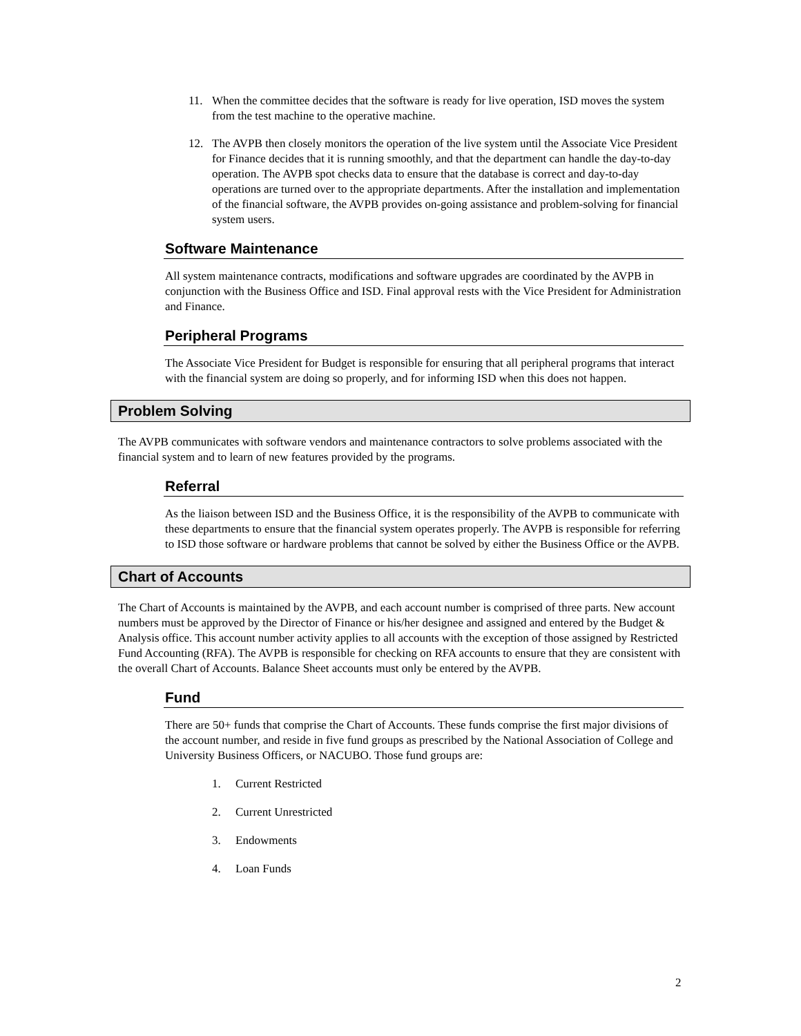11. When the committee decides that the software is ready for live operation, ISD moves the system from the test machine to the operative machine.
12. The AVPB then closely monitors the operation of the live system until the Associate Vice President for Finance decides that it is running smoothly, and that the department can handle the day-to-day operation. The AVPB spot checks data to ensure that the database is correct and day-to-day operations are turned over to the appropriate departments. After the installation and implementation of the financial software, the AVPB provides on-going assistance and problem-solving for financial system users.
Software Maintenance
All system maintenance contracts, modifications and software upgrades are coordinated by the AVPB in conjunction with the Business Office and ISD. Final approval rests with the Vice President for Administration and Finance.
Peripheral Programs
The Associate Vice President for Budget is responsible for ensuring that all peripheral programs that interact with the financial system are doing so properly, and for informing ISD when this does not happen.
Problem Solving
The AVPB communicates with software vendors and maintenance contractors to solve problems associated with the financial system and to learn of new features provided by the programs.
Referral
As the liaison between ISD and the Business Office, it is the responsibility of the AVPB to communicate with these departments to ensure that the financial system operates properly. The AVPB is responsible for referring to ISD those software or hardware problems that cannot be solved by either the Business Office or the AVPB.
Chart of Accounts
The Chart of Accounts is maintained by the AVPB, and each account number is comprised of three parts. New account numbers must be approved by the Director of Finance or his/her designee and assigned and entered by the Budget & Analysis office. This account number activity applies to all accounts with the exception of those assigned by Restricted Fund Accounting (RFA). The AVPB is responsible for checking on RFA accounts to ensure that they are consistent with the overall Chart of Accounts. Balance Sheet accounts must only be entered by the AVPB.
Fund
There are 50+ funds that comprise the Chart of Accounts. These funds comprise the first major divisions of the account number, and reside in five fund groups as prescribed by the National Association of College and University Business Officers, or NACUBO. Those fund groups are:
1. Current Restricted
2. Current Unrestricted
3. Endowments
4. Loan Funds
2